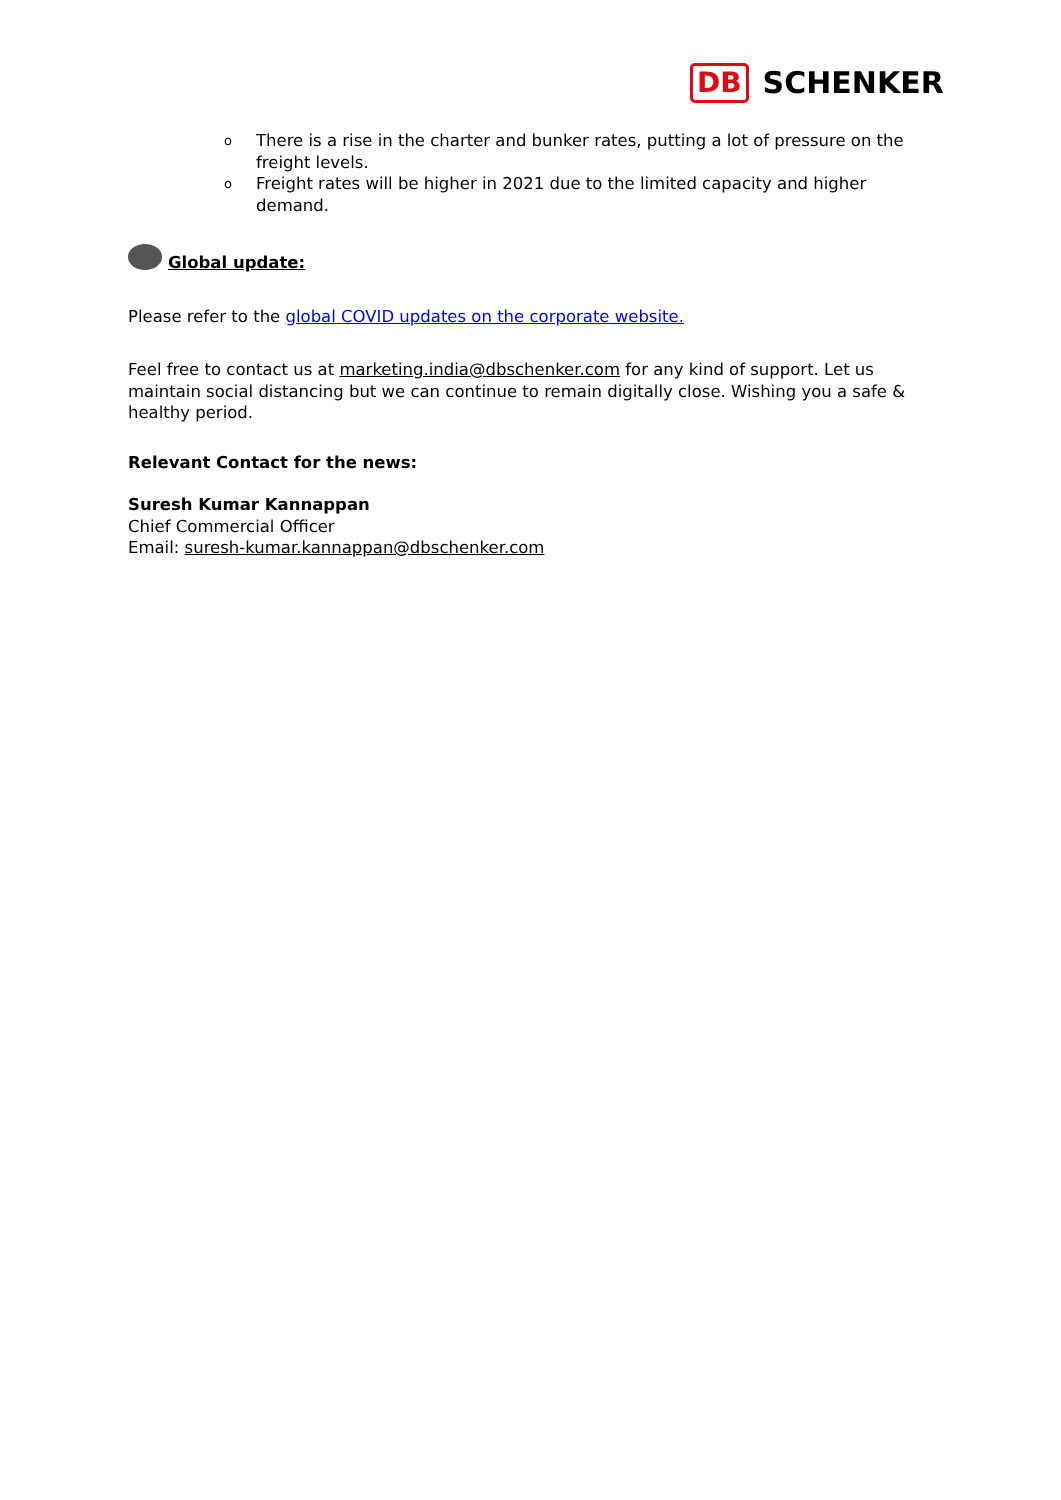DB SCHENKER
o There is a rise in the charter and bunker rates, putting a lot of pressure on the freight levels.
o Freight rates will be higher in 2021 due to the limited capacity and higher demand.
Global update:
Please refer to the global COVID updates on the corporate website.
Feel free to contact us at marketing.india@dbschenker.com for any kind of support. Let us maintain social distancing but we can continue to remain digitally close. Wishing you a safe & healthy period.
Relevant Contact for the news:
Suresh Kumar Kannappan
Chief Commercial Officer
Email: suresh-kumar.kannappan@dbschenker.com